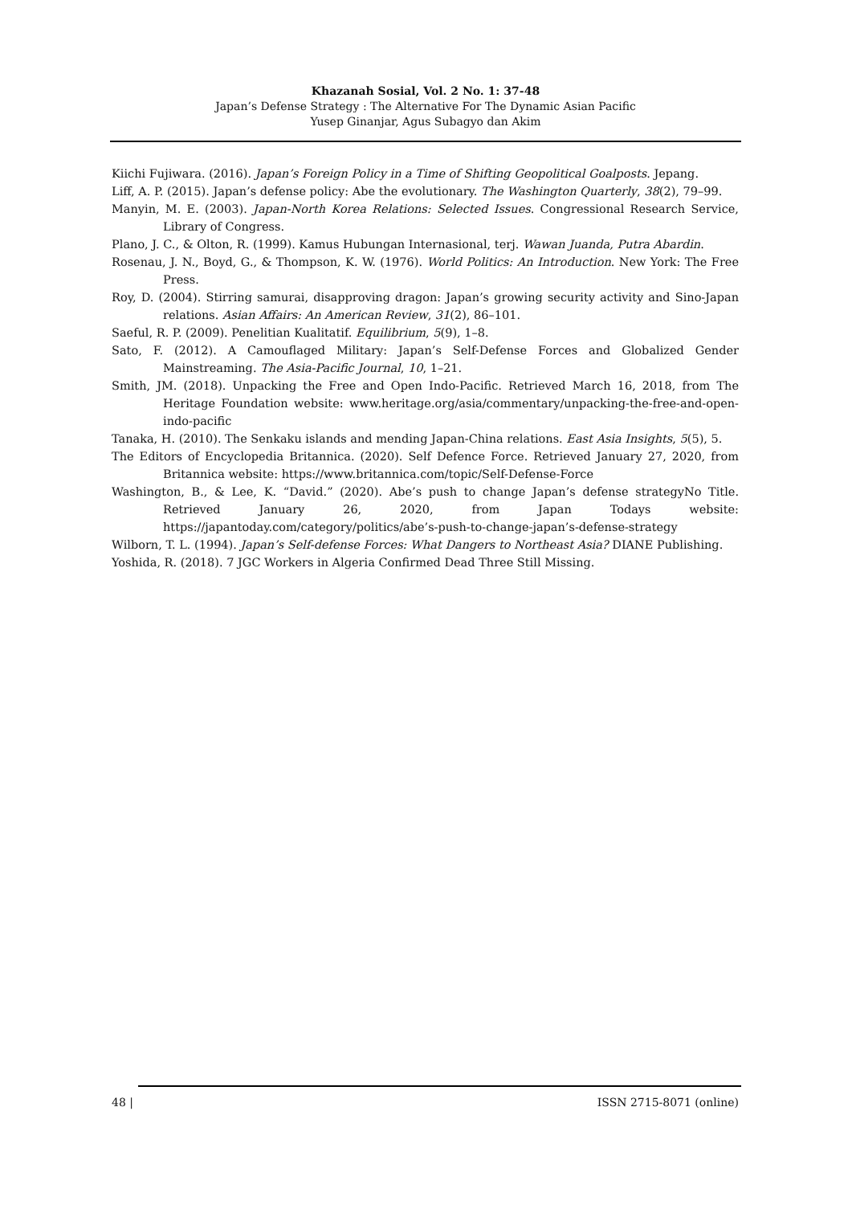Khazanah Sosial, Vol. 2 No. 1: 37-48
Japan’s Defense Strategy : The Alternative For The Dynamic Asian Pacific
Yusep Ginanjar, Agus Subagyo dan Akim
Kiichi Fujiwara. (2016). Japan’s Foreign Policy in a Time of Shifting Geopolitical Goalposts. Jepang.
Liff, A. P. (2015). Japan’s defense policy: Abe the evolutionary. The Washington Quarterly, 38(2), 79–99.
Manyin, M. E. (2003). Japan-North Korea Relations: Selected Issues. Congressional Research Service, Library of Congress.
Plano, J. C., & Olton, R. (1999). Kamus Hubungan Internasional, terj. Wawan Juanda, Putra Abardin.
Rosenau, J. N., Boyd, G., & Thompson, K. W. (1976). World Politics: An Introduction. New York: The Free Press.
Roy, D. (2004). Stirring samurai, disapproving dragon: Japan’s growing security activity and Sino-Japan relations. Asian Affairs: An American Review, 31(2), 86–101.
Saeful, R. P. (2009). Penelitian Kualitatif. Equilibrium, 5(9), 1–8.
Sato, F. (2012). A Camouflaged Military: Japan’s Self-Defense Forces and Globalized Gender Mainstreaming. The Asia-Pacific Journal, 10, 1–21.
Smith, JM. (2018). Unpacking the Free and Open Indo-Pacific. Retrieved March 16, 2018, from The Heritage Foundation website: www.heritage.org/asia/commentary/unpacking-the-free-and-open-indo-pacific
Tanaka, H. (2010). The Senkaku islands and mending Japan-China relations. East Asia Insights, 5(5), 5.
The Editors of Encyclopedia Britannica. (2020). Self Defence Force. Retrieved January 27, 2020, from Britannica website: https://www.britannica.com/topic/Self-Defense-Force
Washington, B., & Lee, K. “David.” (2020). Abe’s push to change Japan’s defense strategyNo Title. Retrieved January 26, 2020, from Japan Todays website: https://japantoday.com/category/politics/abe’s-push-to-change-japan’s-defense-strategy
Wilborn, T. L. (1994). Japan’s Self-defense Forces: What Dangers to Northeast Asia? DIANE Publishing.
Yoshida, R. (2018). 7 JGC Workers in Algeria Confirmed Dead Three Still Missing.
48 | ISSN 2715-8071 (online)